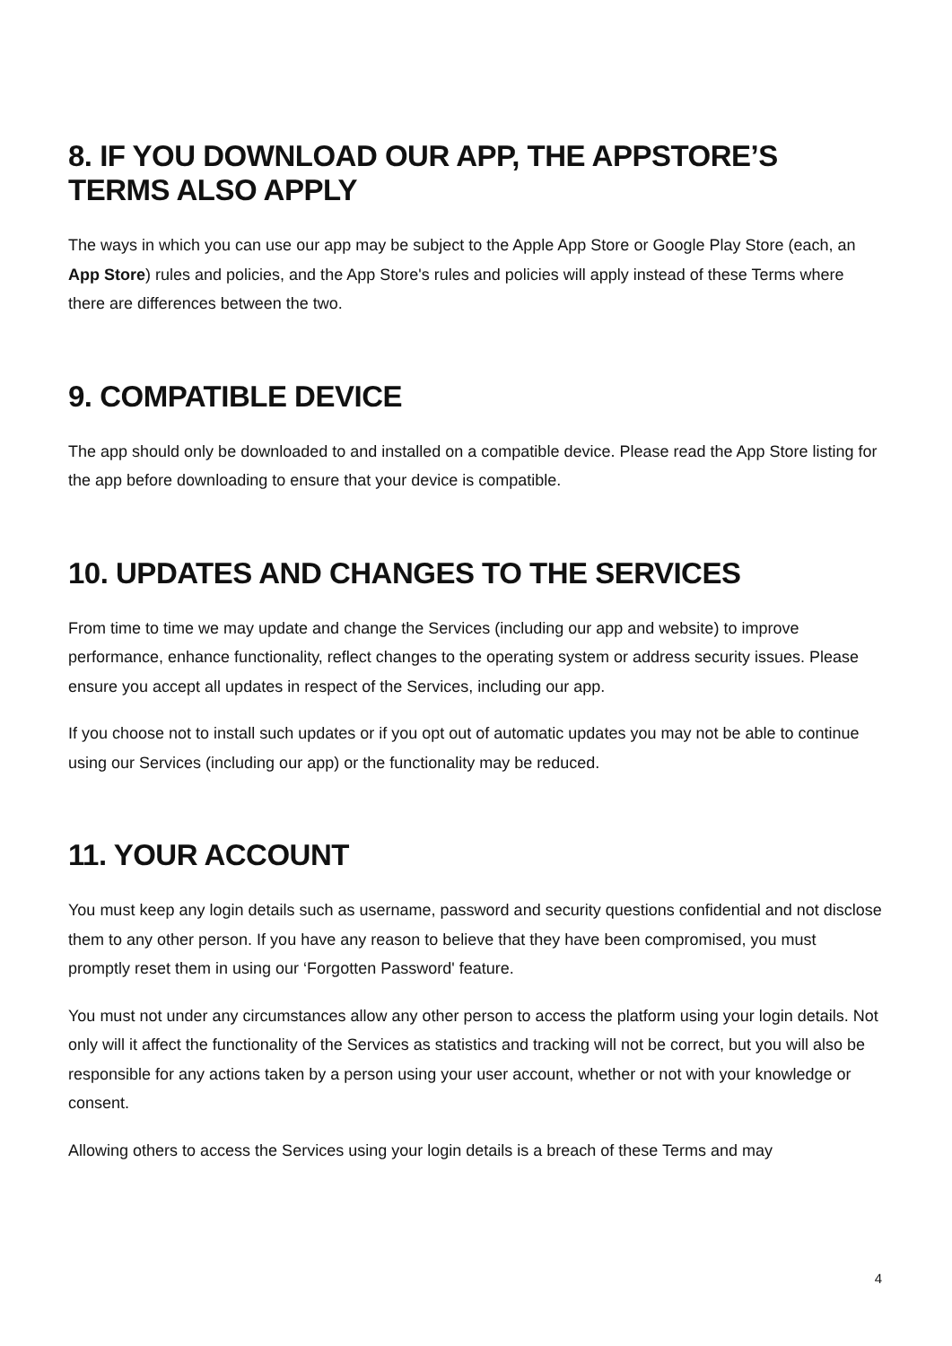8. IF YOU DOWNLOAD OUR APP, THE APPSTORE’S TERMS ALSO APPLY
The ways in which you can use our app may be subject to the Apple App Store or Google Play Store (each, an App Store) rules and policies, and the App Store's rules and policies will apply instead of these Terms where there are differences between the two.
9. COMPATIBLE DEVICE
The app should only be downloaded to and installed on a compatible device. Please read the App Store listing for the app before downloading to ensure that your device is compatible.
10. UPDATES AND CHANGES TO THE SERVICES
From time to time we may update and change the Services (including our app and website) to improve performance, enhance functionality, reflect changes to the operating system or address security issues. Please ensure you accept all updates in respect of the Services, including our app.
If you choose not to install such updates or if you opt out of automatic updates you may not be able to continue using our Services (including our app) or the functionality may be reduced.
11. YOUR ACCOUNT
You must keep any login details such as username, password and security questions confidential and not disclose them to any other person. If you have any reason to believe that they have been compromised, you must promptly reset them in using our ‘Forgotten Password' feature.
You must not under any circumstances allow any other person to access the platform using your login details. Not only will it affect the functionality of the Services as statistics and tracking will not be correct, but you will also be responsible for any actions taken by a person using your user account, whether or not with your knowledge or consent.
Allowing others to access the Services using your login details is a breach of these Terms and may
4